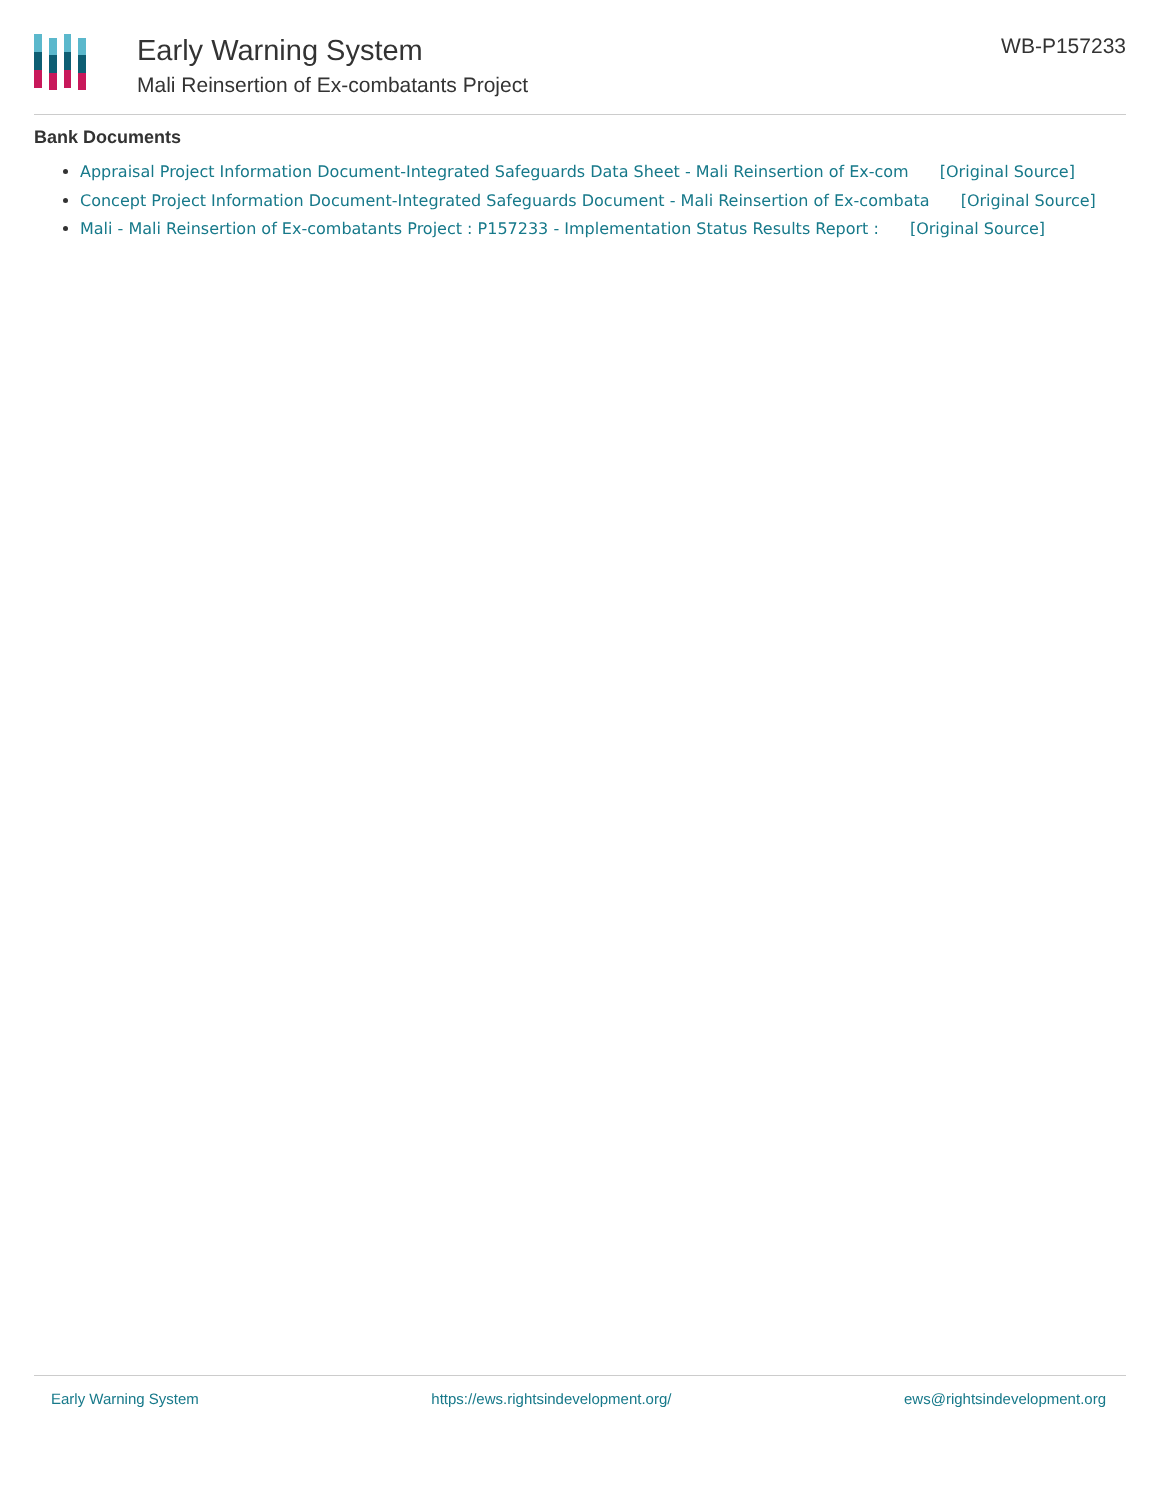Early Warning System
Mali Reinsertion of Ex-combatants Project
WB-P157233
Bank Documents
Appraisal Project Information Document-Integrated Safeguards Data Sheet - Mali Reinsertion of Ex-com [Original Source]
Concept Project Information Document-Integrated Safeguards Document - Mali Reinsertion of Ex-combata [Original Source]
Mali - Mali Reinsertion of Ex-combatants Project : P157233 - Implementation Status Results Report : [Original Source]
Early Warning System https://ews.rightsindevelopment.org/ ews@rightsindevelopment.org